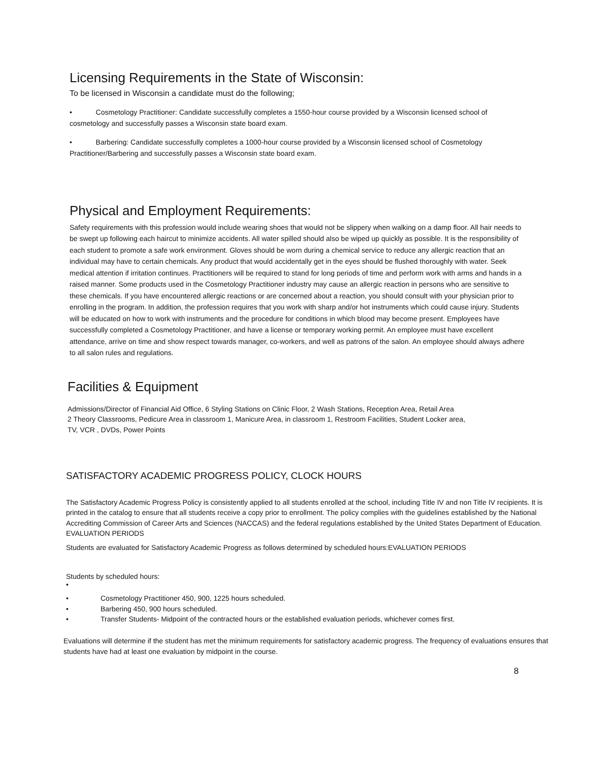Licensing Requirements in the State of Wisconsin:
To be licensed in Wisconsin a candidate must do the following;
• Cosmetology Practitioner: Candidate successfully completes a 1550-hour course provided by a Wisconsin licensed school of cosmetology and successfully passes a Wisconsin state board exam.
• Barbering: Candidate successfully completes a 1000-hour course provided by a Wisconsin licensed school of Cosmetology Practitioner/Barbering and successfully passes a Wisconsin state board exam.
Physical and Employment Requirements:
Safety requirements with this profession would include wearing shoes that would not be slippery when walking on a damp floor. All hair needs to be swept up following each haircut to minimize accidents. All water spilled should also be wiped up quickly as possible. It is the responsibility of each student to promote a safe work environment. Gloves should be worn during a chemical service to reduce any allergic reaction that an individual may have to certain chemicals. Any product that would accidentally get in the eyes should be flushed thoroughly with water. Seek medical attention if irritation continues. Practitioners will be required to stand for long periods of time and perform work with arms and hands in a raised manner. Some products used in the Cosmetology Practitioner industry may cause an allergic reaction in persons who are sensitive to these chemicals. If you have encountered allergic reactions or are concerned about a reaction, you should consult with your physician prior to enrolling in the program. In addition, the profession requires that you work with sharp and/or hot instruments which could cause injury. Students will be educated on how to work with instruments and the procedure for conditions in which blood may become present. Employees have successfully completed a Cosmetology Practitioner, and have a license or temporary working permit. An employee must have excellent attendance, arrive on time and show respect towards manager, co-workers, and well as patrons of the salon. An employee should always adhere to all salon rules and regulations.
Facilities & Equipment
Admissions/Director of Financial Aid Office, 6 Styling Stations on Clinic Floor, 2 Wash Stations, Reception Area, Retail Area
2 Theory Classrooms, Pedicure Area in classroom 1, Manicure Area, in classroom 1, Restroom Facilities, Student Locker area,
TV, VCR , DVDs, Power Points
SATISFACTORY ACADEMIC PROGRESS POLICY, CLOCK HOURS
The Satisfactory Academic Progress Policy is consistently applied to all students enrolled at the school, including Title IV and non Title IV recipients. It is printed in the catalog to ensure that all students receive a copy prior to enrollment. The policy complies with the guidelines established by the National Accrediting Commission of Career Arts and Sciences (NACCAS) and the federal regulations established by the United States Department of Education.
EVALUATION PERIODS
Students are evaluated for Satisfactory Academic Progress as follows determined by scheduled hours:EVALUATION PERIODS
Students by scheduled hours:
•
• Cosmetology Practitioner 450, 900, 1225 hours scheduled.
• Barbering 450, 900 hours scheduled.
• Transfer Students- Midpoint of the contracted hours or the established evaluation periods, whichever comes first.
Evaluations will determine if the student has met the minimum requirements for satisfactory academic progress. The frequency of evaluations ensures that students have had at least one evaluation by midpoint in the course.
8